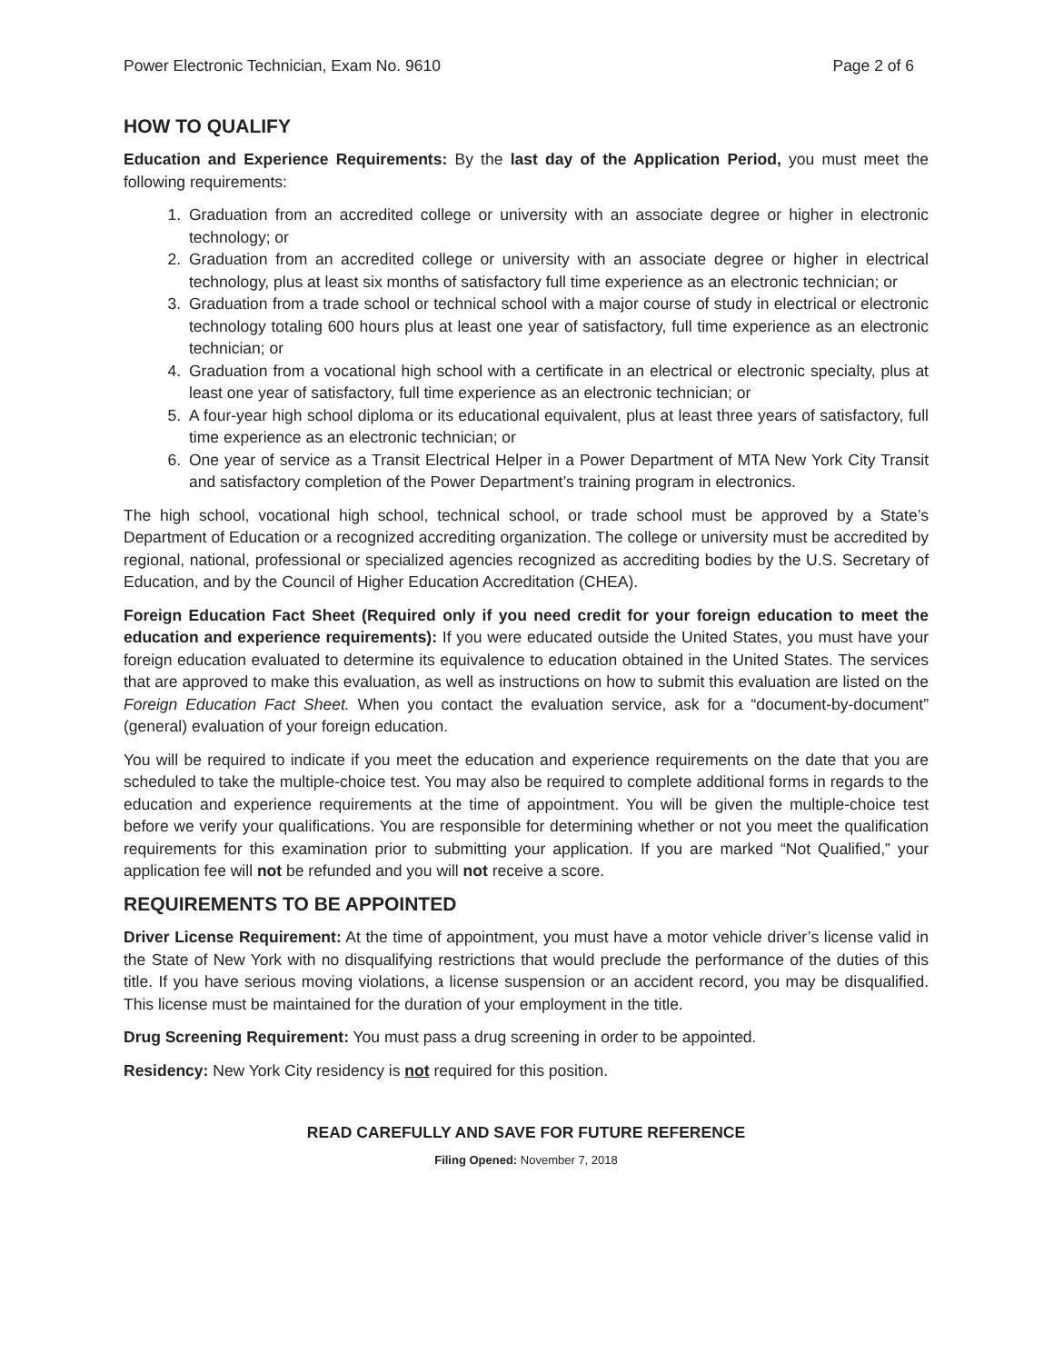Power Electronic Technician, Exam No. 9610 Page 2 of 6
HOW TO QUALIFY
Education and Experience Requirements: By the last day of the Application Period, you must meet the following requirements:
1. Graduation from an accredited college or university with an associate degree or higher in electronic technology; or
2. Graduation from an accredited college or university with an associate degree or higher in electrical technology, plus at least six months of satisfactory full time experience as an electronic technician; or
3. Graduation from a trade school or technical school with a major course of study in electrical or electronic technology totaling 600 hours plus at least one year of satisfactory, full time experience as an electronic technician; or
4. Graduation from a vocational high school with a certificate in an electrical or electronic specialty, plus at least one year of satisfactory, full time experience as an electronic technician; or
5. A four-year high school diploma or its educational equivalent, plus at least three years of satisfactory, full time experience as an electronic technician; or
6. One year of service as a Transit Electrical Helper in a Power Department of MTA New York City Transit and satisfactory completion of the Power Department’s training program in electronics.
The high school, vocational high school, technical school, or trade school must be approved by a State’s Department of Education or a recognized accrediting organization. The college or university must be accredited by regional, national, professional or specialized agencies recognized as accrediting bodies by the U.S. Secretary of Education, and by the Council of Higher Education Accreditation (CHEA).
Foreign Education Fact Sheet (Required only if you need credit for your foreign education to meet the education and experience requirements): If you were educated outside the United States, you must have your foreign education evaluated to determine its equivalence to education obtained in the United States. The services that are approved to make this evaluation, as well as instructions on how to submit this evaluation are listed on the Foreign Education Fact Sheet. When you contact the evaluation service, ask for a “document-by-document” (general) evaluation of your foreign education.
You will be required to indicate if you meet the education and experience requirements on the date that you are scheduled to take the multiple-choice test. You may also be required to complete additional forms in regards to the education and experience requirements at the time of appointment. You will be given the multiple-choice test before we verify your qualifications. You are responsible for determining whether or not you meet the qualification requirements for this examination prior to submitting your application. If you are marked “Not Qualified,” your application fee will not be refunded and you will not receive a score.
REQUIREMENTS TO BE APPOINTED
Driver License Requirement: At the time of appointment, you must have a motor vehicle driver’s license valid in the State of New York with no disqualifying restrictions that would preclude the performance of the duties of this title. If you have serious moving violations, a license suspension or an accident record, you may be disqualified. This license must be maintained for the duration of your employment in the title.
Drug Screening Requirement: You must pass a drug screening in order to be appointed.
Residency: New York City residency is not required for this position.
READ CAREFULLY AND SAVE FOR FUTURE REFERENCE
Filing Opened: November 7, 2018